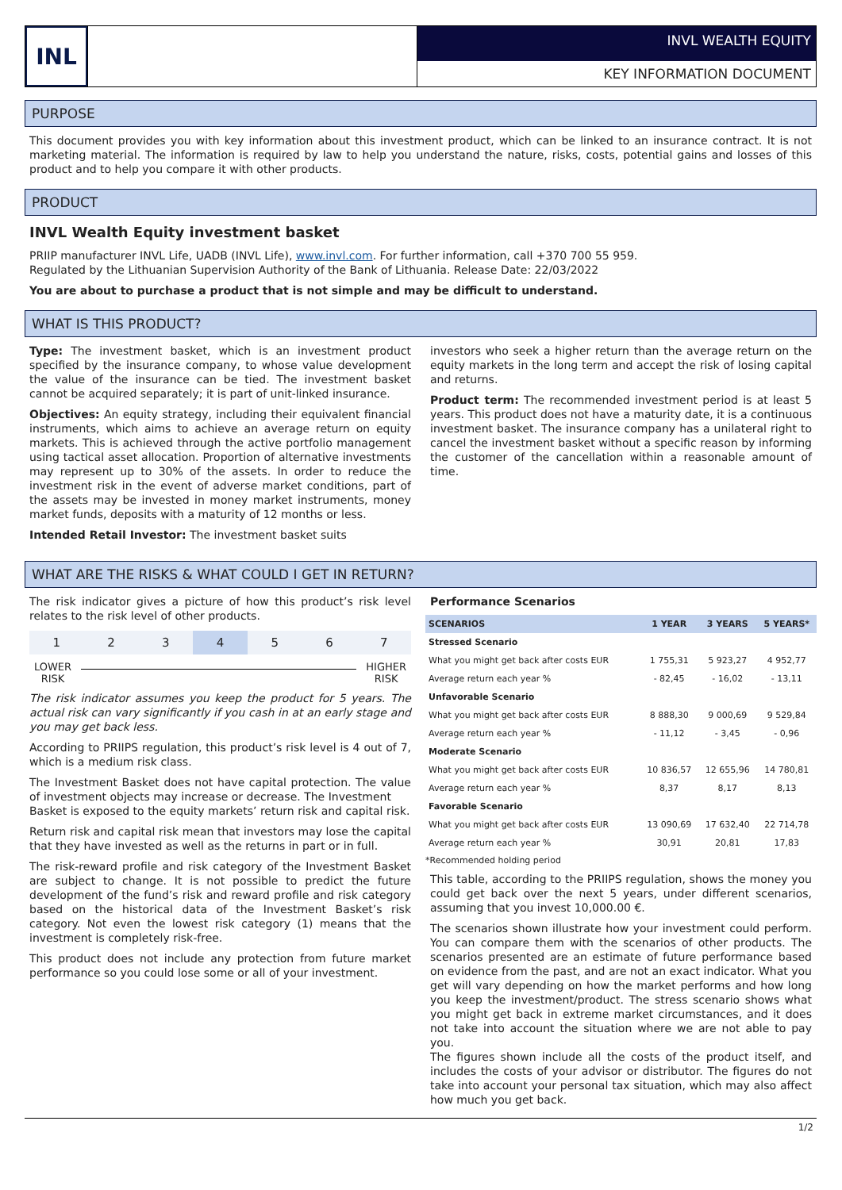INL
INVL WEALTH EQUITY
KEY INFORMATION DOCUMENT
PURPOSE
This document provides you with key information about this investment product, which can be linked to an insurance contract. It is not marketing material. The information is required by law to help you understand the nature, risks, costs, potential gains and losses of this product and to help you compare it with other products.
PRODUCT
INVL Wealth Equity investment basket
PRIIP manufacturer INVL Life, UADB (INVL Life), www.invl.com. For further information, call +370 700 55 959.
Regulated by the Lithuanian Supervision Authority of the Bank of Lithuania. Release Date: 22/03/2022
You are about to purchase a product that is not simple and may be difficult to understand.
WHAT IS THIS PRODUCT?
Type: The investment basket, which is an investment product specified by the insurance company, to whose value development the value of the insurance can be tied. The investment basket cannot be acquired separately; it is part of unit-linked insurance.
Objectives: An equity strategy, including their equivalent financial instruments, which aims to achieve an average return on equity markets. This is achieved through the active portfolio management using tactical asset allocation. Proportion of alternative investments may represent up to 30% of the assets. In order to reduce the investment risk in the event of adverse market conditions, part of the assets may be invested in money market instruments, money market funds, deposits with a maturity of 12 months or less.
Intended Retail Investor: The investment basket suits
investors who seek a higher return than the average return on the equity markets in the long term and accept the risk of losing capital and returns.
Product term: The recommended investment period is at least 5 years. This product does not have a maturity date, it is a continuous investment basket. The insurance company has a unilateral right to cancel the investment basket without a specific reason by informing the customer of the cancellation within a reasonable amount of time.
WHAT ARE THE RISKS & WHAT COULD I GET IN RETURN?
The risk indicator gives a picture of how this product’s risk level relates to the risk level of other products.
1 2 3 4 5 6 7
LOWER
RISK HIGHER
RISK
The risk indicator assumes you keep the product for 5 years. The actual risk can vary significantly if you cash in at an early stage and you may get back less.
According to PRIIPS regulation, this product’s risk level is 4 out of 7, which is a medium risk class.
The Investment Basket does not have capital protection. The value of investment objects may increase or decrease. The Investment
Basket is exposed to the equity markets’ return risk and capital risk.
Return risk and capital risk mean that investors may lose the capital that they have invested as well as the returns in part or in full.
The risk-reward profile and risk category of the Investment Basket are subject to change. It is not possible to predict the future development of the fund’s risk and reward profile and risk category based on the historical data of the Investment Basket’s risk category. Not even the lowest risk category (1) means that the investment is completely risk-free.
This product does not include any protection from future market performance so you could lose some or all of your investment.
Performance Scenarios
| SCENARIOS | 1 YEAR | 3 YEARS | 5 YEARS* |
| --- | --- | --- | --- |
| Stressed Scenario | | | |
| What you might get back after costs EUR | 1 755,31 | 5 923,27 | 4 952,77 |
| Average return each year % | - 82,45 | - 16,02 | - 13,11 |
| Unfavorable Scenario | | | |
| What you might get back after costs EUR | 8 888,30 | 9 000,69 | 9 529,84 |
| Average return each year % | - 11,12 | - 3,45 | - 0,96 |
| Moderate Scenario | | | |
| What you might get back after costs EUR | 10 836,57 | 12 655,96 | 14 780,81 |
| Average return each year % | 8,37 | 8,17 | 8,13 |
| Favorable Scenario | | | |
| What you might get back after costs EUR | 13 090,69 | 17 632,40 | 22 714,78 |
| Average return each year % | 30,91 | 20,81 | 17,83 |
*Recommended holding period
This table, according to the PRIIPS regulation, shows the money you could get back over the next 5 years, under different scenarios, assuming that you invest 10,000.00 €.
The scenarios shown illustrate how your investment could perform. You can compare them with the scenarios of other products. The scenarios presented are an estimate of future performance based on evidence from the past, and are not an exact indicator. What you get will vary depending on how the market performs and how long you keep the investment/product. The stress scenario shows what you might get back in extreme market circumstances, and it does not take into account the situation where we are not able to pay you.
The figures shown include all the costs of the product itself, and includes the costs of your advisor or distributor. The figures do not take into account your personal tax situation, which may also affect how much you get back.
1/2